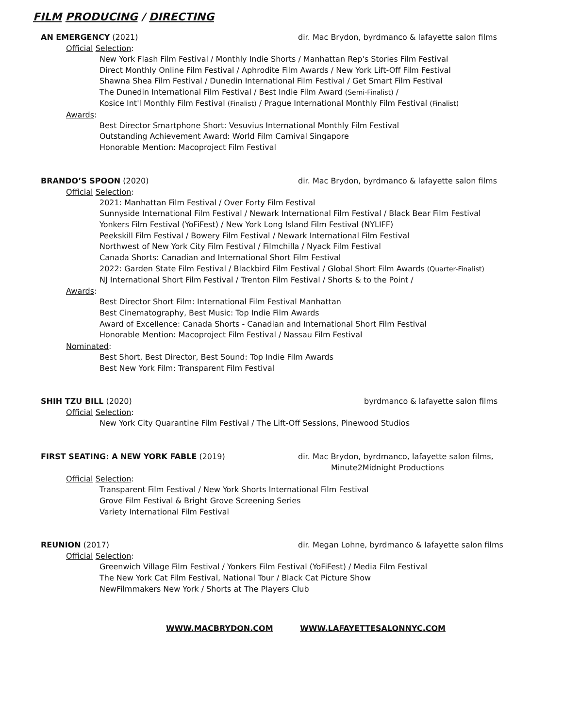FILM PRODUCING / DIRECTING
AN EMERGENCY (2021) dir. Mac Brydon, byrdmanco & lafayette salon films
Official Selection:
New York Flash Film Festival / Monthly Indie Shorts / Manhattan Rep's Stories Film Festival
Direct Monthly Online Film Festival / Aphrodite Film Awards / New York Lift-Off Film Festival
Shawna Shea Film Festival / Dunedin International Film Festival / Get Smart Film Festival
The Dunedin International Film Festival / Best Indie Film Award (Semi-Finalist) /
Kosice Int'l Monthly Film Festival (Finalist) / Prague International Monthly Film Festival (Finalist)
Awards:
Best Director Smartphone Short: Vesuvius International Monthly Film Festival
Outstanding Achievement Award: World Film Carnival Singapore
Honorable Mention: Macoproject Film Festival
BRANDO’S SPOON (2020) dir. Mac Brydon, byrdmanco & lafayette salon films
Official Selection:
2021: Manhattan Film Festival / Over Forty Film Festival
Sunnyside International Film Festival / Newark International Film Festival / Black Bear Film Festival
Yonkers Film Festival (YoFiFest) / New York Long Island Film Festival (NYLIFF)
Peekskill Film Festival / Bowery Film Festival / Newark International Film Festival
Northwest of New York City Film Festival / Filmchilla / Nyack Film Festival
Canada Shorts: Canadian and International Short Film Festival
2022: Garden State Film Festival / Blackbird Film Festival / Global Short Film Awards (Quarter-Finalist)
NJ International Short Film Festival / Trenton Film Festival / Shorts & to the Point /
Awards:
Best Director Short Film: International Film Festival Manhattan
Best Cinematography, Best Music: Top Indie Film Awards
Award of Excellence: Canada Shorts - Canadian and International Short Film Festival
Honorable Mention: Macoproject Film Festival / Nassau Film Festival
Nominated:
Best Short, Best Director, Best Sound: Top Indie Film Awards
Best New York Film: Transparent Film Festival
SHIH TZU BILL (2020) byrdmanco & lafayette salon films
Official Selection:
New York City Quarantine Film Festival / The Lift-Off Sessions, Pinewood Studios
FIRST SEATING: A NEW YORK FABLE (2019) dir. Mac Brydon, byrdmanco, lafayette salon films,
Minute2Midnight Productions
Official Selection:
Transparent Film Festival / New York Shorts International Film Festival
Grove Film Festival & Bright Grove Screening Series
Variety International Film Festival
REUNION (2017) dir. Megan Lohne, byrdmanco & lafayette salon films
Official Selection:
Greenwich Village Film Festival / Yonkers Film Festival (YoFiFest) / Media Film Festival
The New York Cat Film Festival, National Tour / Black Cat Picture Show
NewFilmmakers New York / Shorts at The Players Club
WWW.MACBRYDON.COM WWW.LAFAYETTESALONNYC.COM